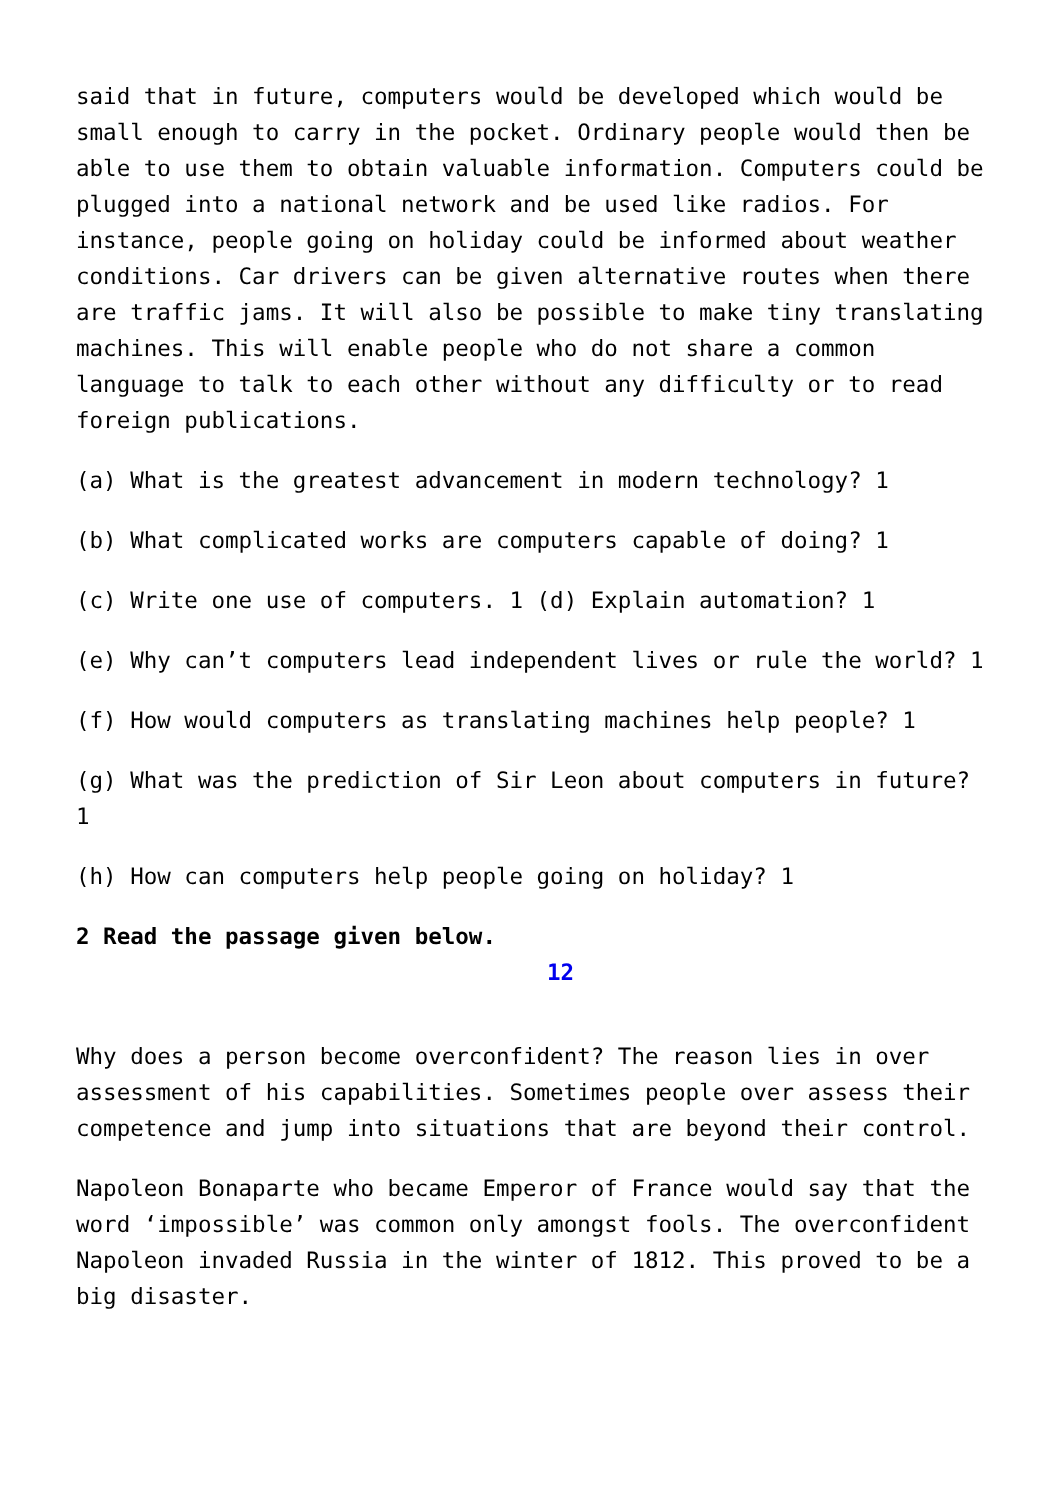said that in future, computers would be developed which would be small enough to carry in the pocket. Ordinary people would then be able to use them to obtain valuable information. Computers could be plugged into a national network and be used like radios. For instance, people going on holiday could be informed about weather conditions. Car drivers can be given alternative routes when there are traffic jams. It will also be possible to make tiny translating machines. This will enable people who do not share a common language to talk to each other without any difficulty or to read foreign publications.
(a) What is the greatest advancement in modern technology? 1
(b) What complicated works are computers capable of doing? 1
(c) Write one use of computers. 1 (d) Explain automation? 1
(e) Why can’t computers lead independent lives or rule the world? 1
(f) How would computers as translating machines help people? 1
(g) What was the prediction of Sir Leon about computers in future? 1
(h) How can computers help people going on holiday? 1
2 Read the passage given below.
12
Why does a person become overconfident? The reason lies in over assessment of his capabilities. Sometimes people over assess their competence and jump into situations that are beyond their control.
Napoleon Bonaparte who became Emperor of France would say that the word ‘impossible’ was common only amongst fools. The overconfident Napoleon invaded Russia in the winter of 1812. This proved to be a big disaster.